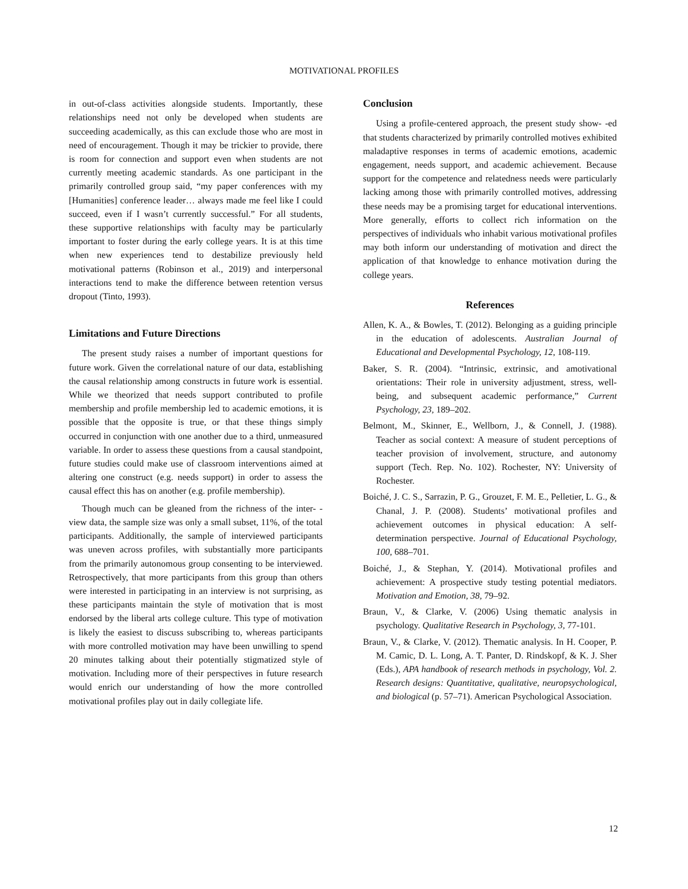MOTIVATIONAL PROFILES
in out-of-class activities alongside students. Importantly, these relationships need not only be developed when students are succeeding academically, as this can exclude those who are most in need of encouragement. Though it may be trickier to provide, there is room for connection and support even when students are not currently meeting academic standards. As one participant in the primarily controlled group said, “my paper conferences with my [Humanities] conference leader… always made me feel like I could succeed, even if I wasn’t currently successful.” For all students, these supportive relationships with faculty may be particularly important to foster during the early college years. It is at this time when new experiences tend to destabilize previously held motivational patterns (Robinson et al., 2019) and interpersonal interactions tend to make the difference between retention versus dropout (Tinto, 1993).
Limitations and Future Directions
The present study raises a number of important questions for future work. Given the correlational nature of our data, establishing the causal relationship among constructs in future work is essential. While we theorized that needs support contributed to profile membership and profile membership led to academic emotions, it is possible that the opposite is true, or that these things simply occurred in conjunction with one another due to a third, unmeasured variable. In order to assess these questions from a causal standpoint, future studies could make use of classroom interventions aimed at altering one construct (e.g. needs support) in order to assess the causal effect this has on another (e.g. profile membership).
Though much can be gleaned from the richness of the inter- -view data, the sample size was only a small subset, 11%, of the total participants. Additionally, the sample of interviewed participants was uneven across profiles, with substantially more participants from the primarily autonomous group consenting to be interviewed. Retrospectively, that more participants from this group than others were interested in participating in an interview is not surprising, as these participants maintain the style of motivation that is most endorsed by the liberal arts college culture. This type of motivation is likely the easiest to discuss subscribing to, whereas participants with more controlled motivation may have been unwilling to spend 20 minutes talking about their potentially stigmatized style of motivation. Including more of their perspectives in future research would enrich our understanding of how the more controlled motivational profiles play out in daily collegiate life.
Conclusion
Using a profile-centered approach, the present study show- -ed that students characterized by primarily controlled motives exhibited maladaptive responses in terms of academic emotions, academic engagement, needs support, and academic achievement. Because support for the competence and relatedness needs were particularly lacking among those with primarily controlled motives, addressing these needs may be a promising target for educational interventions. More generally, efforts to collect rich information on the perspectives of individuals who inhabit various motivational profiles may both inform our understanding of motivation and direct the application of that knowledge to enhance motivation during the college years.
References
Allen, K. A., & Bowles, T. (2012). Belonging as a guiding principle in the education of adolescents. Australian Journal of Educational and Developmental Psychology, 12, 108-119.
Baker, S. R. (2004). “Intrinsic, extrinsic, and amotivational orientations: Their role in university adjustment, stress, well-being, and subsequent academic performance,” Current Psychology, 23, 189–202.
Belmont, M., Skinner, E., Wellborn, J., & Connell, J. (1988). Teacher as social context: A measure of student perceptions of teacher provision of involvement, structure, and autonomy support (Tech. Rep. No. 102). Rochester, NY: University of Rochester.
Boiché, J. C. S., Sarrazin, P. G., Grouzet, F. M. E., Pelletier, L. G., & Chanal, J. P. (2008). Students’ motivational profiles and achievement outcomes in physical education: A self-determination perspective. Journal of Educational Psychology, 100, 688–701.
Boiché, J., & Stephan, Y. (2014). Motivational profiles and achievement: A prospective study testing potential mediators. Motivation and Emotion, 38, 79–92.
Braun, V., & Clarke, V. (2006) Using thematic analysis in psychology. Qualitative Research in Psychology, 3, 77-101.
Braun, V., & Clarke, V. (2012). Thematic analysis. In H. Cooper, P. M. Camic, D. L. Long, A. T. Panter, D. Rindskopf, & K. J. Sher (Eds.), APA handbook of research methods in psychology, Vol. 2. Research designs: Quantitative, qualitative, neuropsychological, and biological (p. 57–71). American Psychological Association.
12